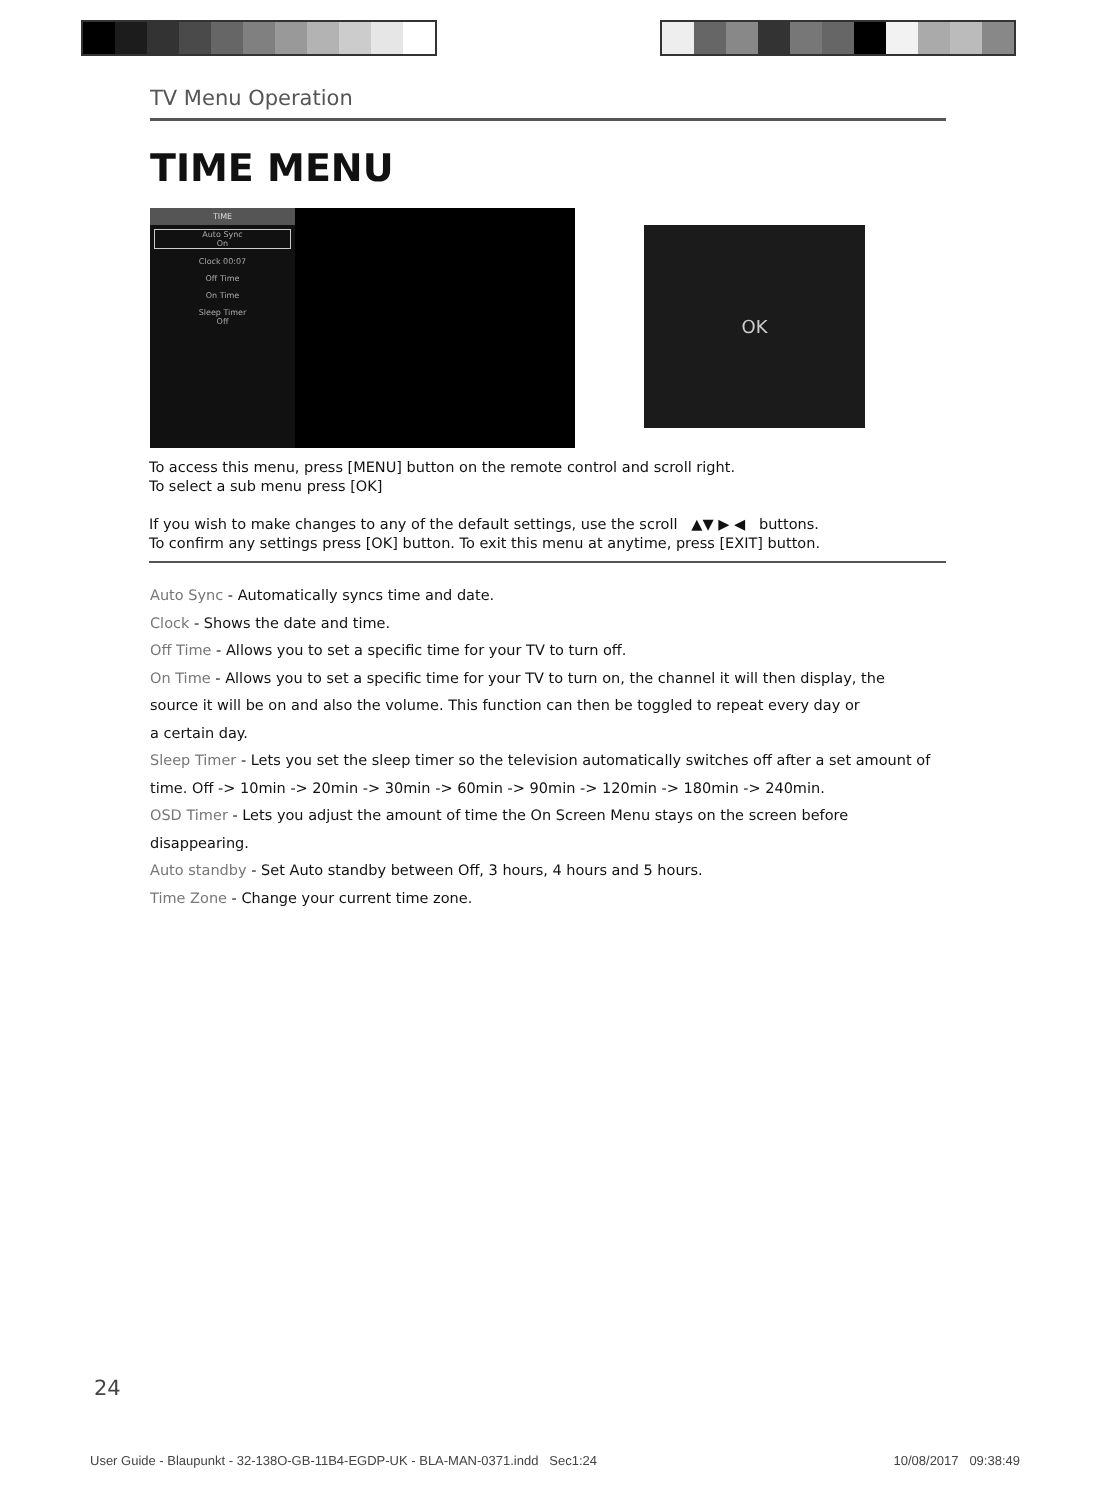TV Menu Operation
TIME MENU
TIME
Auto Sync
On
Clock 00:07
Off Time
On Time
Sleep Timer
Off
OK
To access this menu, press [MENU] button on the remote control and scroll right.
To select a sub menu press [OK]
If you wish to make changes to any of the default settings, use the scroll ▲▼ ▶ ◀ buttons.
To confirm any settings press [OK] button. To exit this menu at anytime, press [EXIT] button.
Auto Sync - Automatically syncs time and date.
Clock - Shows the date and time.
Off Time - Allows you to set a specific time for your TV to turn off.
On Time - Allows you to set a specific time for your TV to turn on, the channel it will then display, the
source it will be on and also the volume. This function can then be toggled to repeat every day or
a certain day.
Sleep Timer - Lets you set the sleep timer so the television automatically switches off after a set amount of
time. Off -> 10min -> 20min -> 30min -> 60min -> 90min -> 120min -> 180min -> 240min.
OSD Timer - Lets you adjust the amount of time the On Screen Menu stays on the screen before
disappearing.
Auto standby - Set Auto standby between Off, 3 hours, 4 hours and 5 hours.
Time Zone - Change your current time zone.
24
User Guide - Blaupunkt - 32-138O-GB-11B4-EGDP-UK - BLA-MAN-0371.indd Sec1:24 10/08/2017 09:38:49